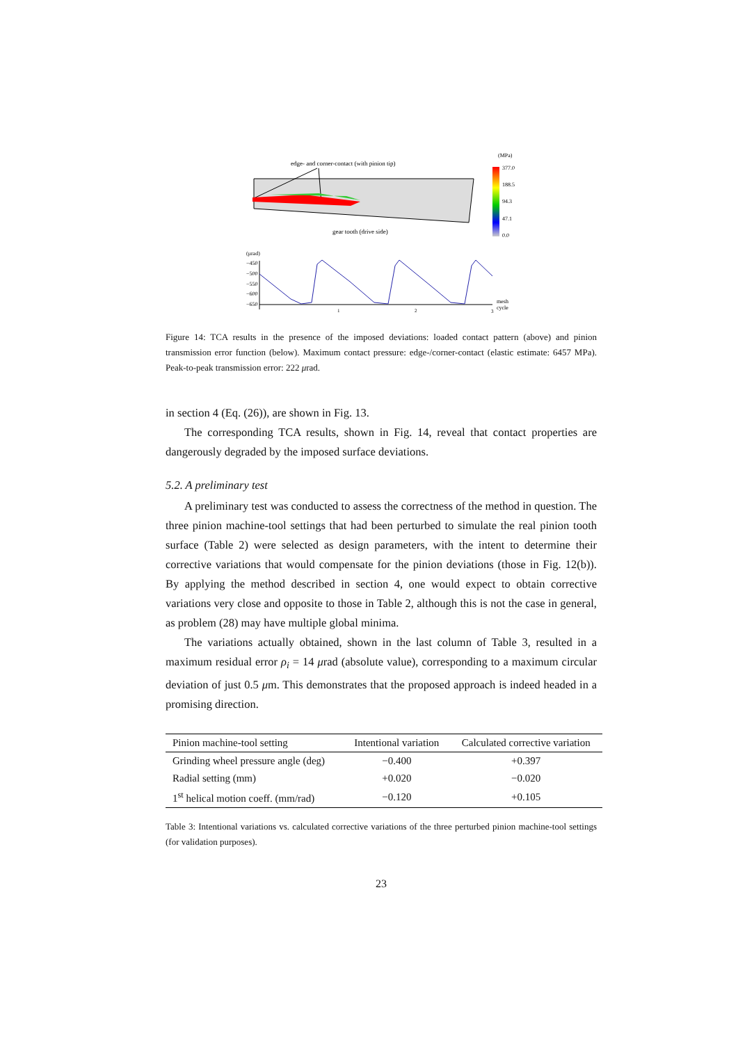edge- and corner-contact (with pinion tip)
gear tooth (drive side)
(MPa)
377.0
188.5
94.3
47.1
0.0
(μrad)
−450
−500
−550
−600
−650
1
2
3
mesh
cycle
Figure 14: TCA results in the presence of the imposed deviations: loaded contact pattern (above) and pinion transmission error function (below). Maximum contact pressure: edge-/corner-contact (elastic estimate: 6457 MPa). Peak-to-peak transmission error: 222 μrad.
in section 4 (Eq. (26)), are shown in Fig. 13.
The corresponding TCA results, shown in Fig. 14, reveal that contact properties are dangerously degraded by the imposed surface deviations.
5.2. A preliminary test
A preliminary test was conducted to assess the correctness of the method in question. The three pinion machine-tool settings that had been perturbed to simulate the real pinion tooth surface (Table 2) were selected as design parameters, with the intent to determine their corrective variations that would compensate for the pinion deviations (those in Fig. 12(b)). By applying the method described in section 4, one would expect to obtain corrective variations very close and opposite to those in Table 2, although this is not the case in general, as problem (28) may have multiple global minima.
The variations actually obtained, shown in the last column of Table 3, resulted in a maximum residual error ρ<sub>i</sub> = 14 μrad (absolute value), corresponding to a maximum circular deviation of just 0.5 μm. This demonstrates that the proposed approach is indeed headed in a promising direction.
| Pinion machine-tool setting | Intentional variation | Calculated corrective variation |
| --- | --- | --- |
| Grinding wheel pressure angle (deg) | −0.400 | +0.397 |
| Radial setting (mm) | +0.020 | −0.020 |
| 1<sup>st</sup> helical motion coeff. (mm/rad) | −0.120 | +0.105 |
Table 3: Intentional variations vs. calculated corrective variations of the three perturbed pinion machine-tool settings (for validation purposes).
23